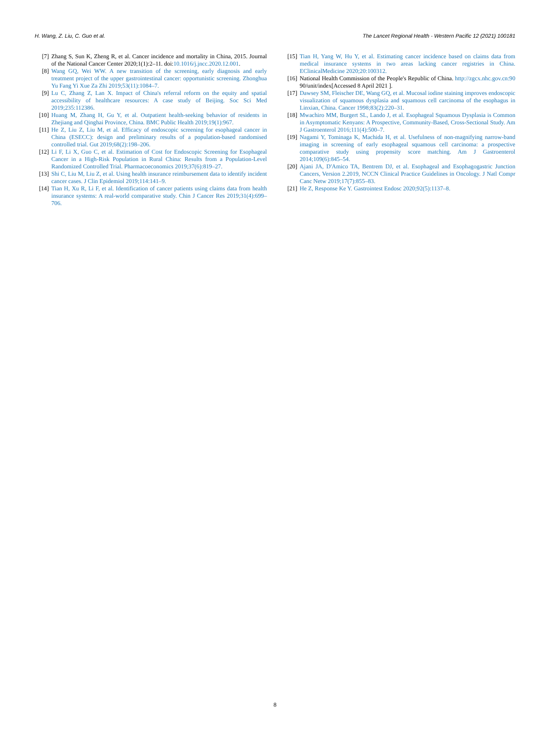H. Wang, Z. Liu, C. Guo et al. The Lancet Regional Health - Western Pacific 12 (2021) 100181
[7] Zhang S, Sun K, Zheng R, et al. Cancer incidence and mortality in China, 2015. Journal of the National Cancer Center 2020;1(1):2–11. doi:10.1016/j.jncc.2020.12.001.
[8] Wang GQ, Wei WW. A new transition of the screening, early diagnosis and early treatment project of the upper gastrointestinal cancer: opportunistic screening. Zhonghua Yu Fang Yi Xue Za Zhi 2019;53(11):1084–7.
[9] Lu C, Zhang Z, Lan X. Impact of China's referral reform on the equity and spatial accessibility of healthcare resources: A case study of Beijing. Soc Sci Med 2019;235:112386.
[10] Huang M, Zhang H, Gu Y, et al. Outpatient health-seeking behavior of residents in Zhejiang and Qinghai Province, China. BMC Public Health 2019;19(1):967.
[11] He Z, Liu Z, Liu M, et al. Efficacy of endoscopic screening for esophageal cancer in China (ESECC): design and preliminary results of a population-based randomised controlled trial. Gut 2019;68(2):198–206.
[12] Li F, Li X, Guo C, et al. Estimation of Cost for Endoscopic Screening for Esophageal Cancer in a High-Risk Population in Rural China: Results from a Population-Level Randomized Controlled Trial. Pharmacoeconomics 2019;37(6):819–27.
[13] Shi C, Liu M, Liu Z, et al. Using health insurance reimbursement data to identify incident cancer cases. J Clin Epidemiol 2019;114:141–9.
[14] Tian H, Xu R, Li F, et al. Identification of cancer patients using claims data from health insurance systems: A real-world comparative study. Chin J Cancer Res 2019;31(4):699–706.
[15] Tian H, Yang W, Hu Y, et al. Estimating cancer incidence based on claims data from medical insurance systems in two areas lacking cancer registries in China. EClinicalMedicine 2020;20:100312.
[16] National Health Commission of the People's Republic of China. http://zgcx.nhc.gov.cn:90 90/unit/index[Accessed 8 April 2021 ].
[17] Dawsey SM, Fleischer DE, Wang GQ, et al. Mucosal iodine staining improves endoscopic visualization of squamous dysplasia and squamous cell carcinoma of the esophagus in Linxian, China. Cancer 1998;83(2):220–31.
[18] Mwachiro MM, Burgert SL, Lando J, et al. Esophageal Squamous Dysplasia is Common in Asymptomatic Kenyans: A Prospective, Community-Based, Cross-Sectional Study. Am J Gastroenterol 2016;111(4):500–7.
[19] Nagami Y, Tominaga K, Machida H, et al. Usefulness of non-magnifying narrow-band imaging in screening of early esophageal squamous cell carcinoma: a prospective comparative study using propensity score matching. Am J Gastroenterol 2014;109(6):845–54.
[20] Ajani JA, D'Amico TA, Bentrem DJ, et al. Esophageal and Esophagogastric Junction Cancers, Version 2.2019, NCCN Clinical Practice Guidelines in Oncology. J Natl Compr Canc Netw 2019;17(7):855–83.
[21] He Z, Response Ke Y. Gastrointest Endosc 2020;92(5):1137–8.
8